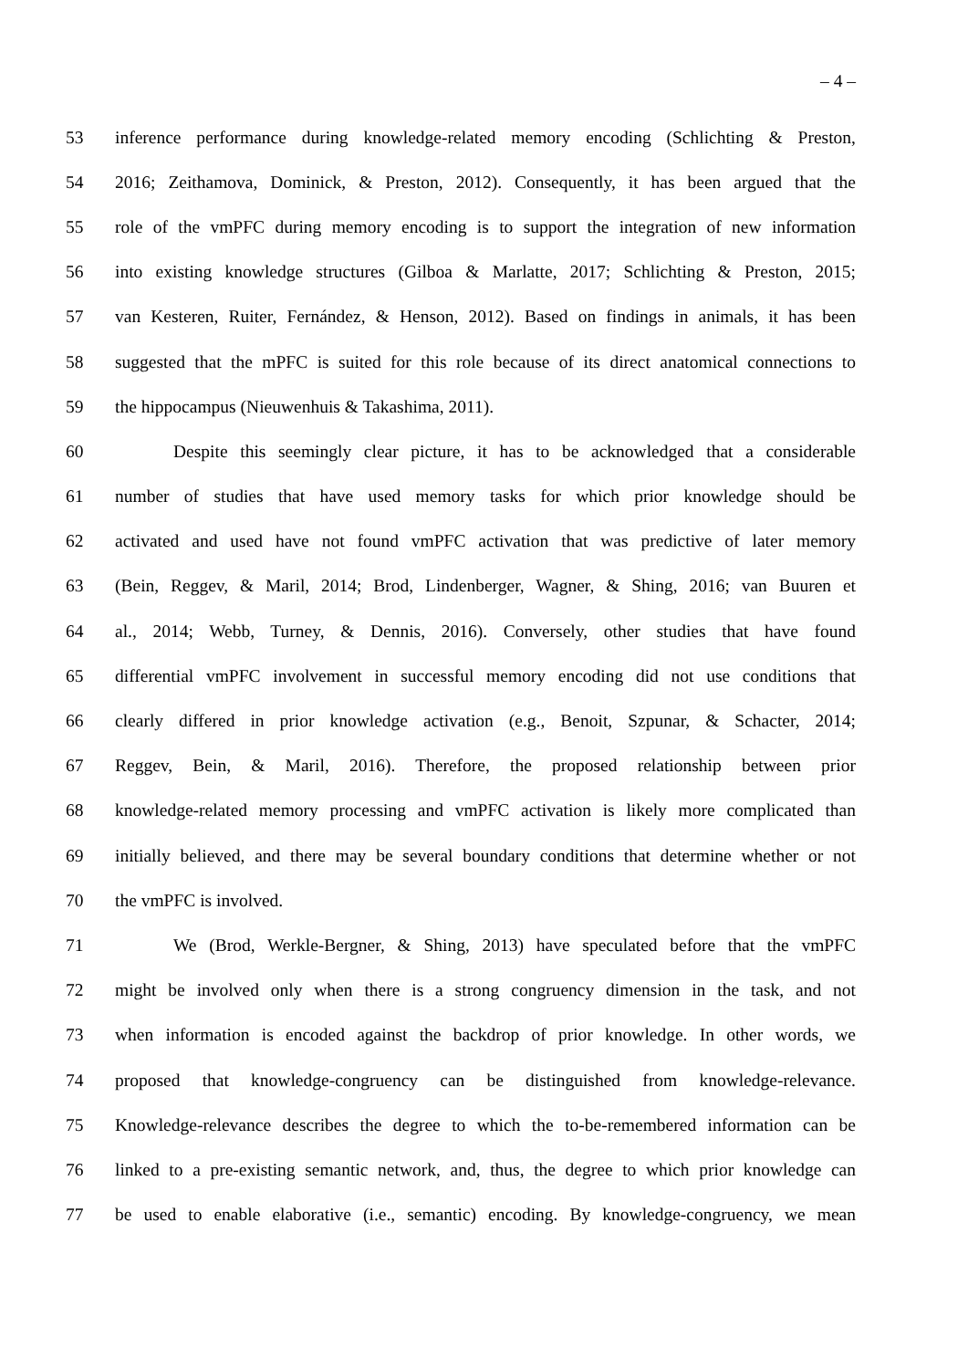– 4 –
53 inference performance during knowledge-related memory encoding (Schlichting & Preston,
54 2016; Zeithamova, Dominick, & Preston, 2012). Consequently, it has been argued that the
55 role of the vmPFC during memory encoding is to support the integration of new information
56 into existing knowledge structures (Gilboa & Marlatte, 2017; Schlichting & Preston, 2015;
57 van Kesteren, Ruiter, Fernández, & Henson, 2012). Based on findings in animals, it has been
58 suggested that the mPFC is suited for this role because of its direct anatomical connections to
59 the hippocampus (Nieuwenhuis & Takashima, 2011).
60 Despite this seemingly clear picture, it has to be acknowledged that a considerable
61 number of studies that have used memory tasks for which prior knowledge should be
62 activated and used have not found vmPFC activation that was predictive of later memory
63 (Bein, Reggev, & Maril, 2014; Brod, Lindenberger, Wagner, & Shing, 2016; van Buuren et
64 al., 2014; Webb, Turney, & Dennis, 2016). Conversely, other studies that have found
65 differential vmPFC involvement in successful memory encoding did not use conditions that
66 clearly differed in prior knowledge activation (e.g., Benoit, Szpunar, & Schacter, 2014;
67 Reggev, Bein, & Maril, 2016). Therefore, the proposed relationship between prior
68 knowledge-related memory processing and vmPFC activation is likely more complicated than
69 initially believed, and there may be several boundary conditions that determine whether or not
70 the vmPFC is involved.
71 We (Brod, Werkle-Bergner, & Shing, 2013) have speculated before that the vmPFC
72 might be involved only when there is a strong congruency dimension in the task, and not
73 when information is encoded against the backdrop of prior knowledge. In other words, we
74 proposed that knowledge-congruency can be distinguished from knowledge-relevance.
75 Knowledge-relevance describes the degree to which the to-be-remembered information can be
76 linked to a pre-existing semantic network, and, thus, the degree to which prior knowledge can
77 be used to enable elaborative (i.e., semantic) encoding. By knowledge-congruency, we mean